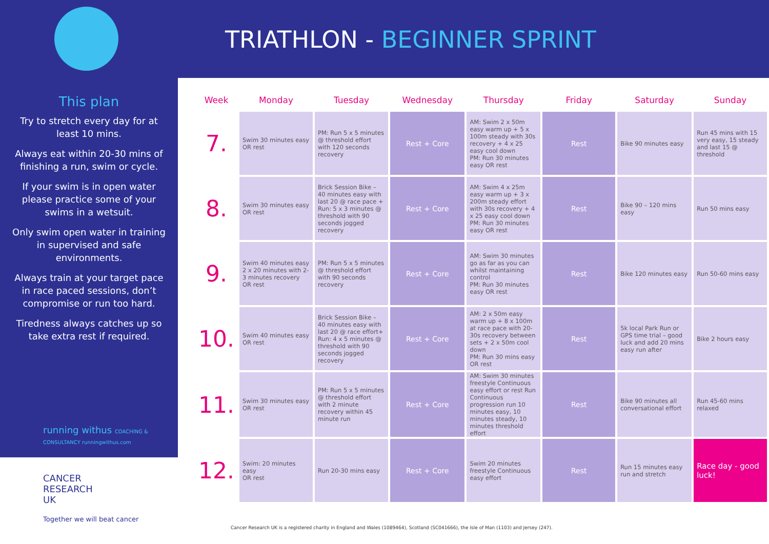This plan
Try to stretch every day for at least 10 mins.
Always eat within 20-30 mins of finishing a run, swim or cycle.
If your swim is in open water please practice some of your swims in a wetsuit.
Only swim open water in training in supervised and safe environments.
Always train at your target pace in race paced sessions, don’t compromise or run too hard.
Tiredness always catches up so take extra rest if required.
running withus COACHING & CONSULTANCY runningwithus.com
CANCER
RESEARCH
UK
Together we will beat cancer
TRIATHLON - BEGINNER SPRINT
| Week | Monday | Tuesday | Wednesday | Thursday | Friday | Saturday | Sunday |
| --- | --- | --- | --- | --- | --- | --- | --- |
| 7. | Swim 30 minutes easy OR rest | PM: Run 5 x 5 minutes @ threshold effort with 120 seconds recovery | Rest + Core | AM: Swim 2 x 50m easy warm up + 5 x 100m steady with 30s recovery + 4 x 25 easy cool down PM: Run 30 minutes easy OR rest | Rest | Bike 90 minutes easy | Run 45 mins with 15 very easy, 15 steady and last 15 @ threshold |
| 8. | Swim 30 minutes easy OR rest | Brick Session Bike – 40 minutes easy with last 20 @ race pace + Run: 5 x 3 minutes @ threshold with 90 seconds jogged recovery | Rest + Core | AM: Swim 4 x 25m easy warm up + 3 x 200m steady effort with 30s recovery + 4 x 25 easy cool down PM: Run 30 minutes easy OR rest | Rest | Bike 90 – 120 mins easy | Run 50 mins easy |
| 9. | Swim 40 minutes easy 2 x 20 minutes with 2-3 minutes recovery OR rest | PM: Run 5 x 5 minutes @ threshold effort with 90 seconds recovery | Rest + Core | AM: Swim 30 minutes go as far as you can whilst maintaining control PM: Run 30 minutes easy OR rest | Rest | Bike 120 minutes easy | Run 50-60 mins easy |
| 10. | Swim 40 minutes easy OR rest | Brick Session Bike – 40 minutes easy with last 20 @ race effort+ Run: 4 x 5 minutes @ threshold with 90 seconds jogged recovery | Rest + Core | AM: 2 x 50m easy warm up + 8 x 100m at race pace with 20-30s recovery between sets + 2 x 50m cool down PM: Run 30 mins easy OR rest | Rest | 5k local Park Run or GPS time trial – good luck and add 20 mins easy run after | Bike 2 hours easy |
| 11. | Swim 30 minutes easy OR rest | PM: Run 5 x 5 minutes @ threshold effort with 2 minute recovery within 45 minute run | Rest + Core | AM: Swim 30 minutes freestyle Continuous easy effort or rest Run Continuous progression run 10 minutes easy, 10 minutes steady, 10 minutes threshold effort | Rest | Bike 90 minutes all conversational effort | Run 45-60 mins relaxed |
| 12. | Swim: 20 minutes easy OR rest | Run 20-30 mins easy | Rest + Core | Swim 20 minutes freestyle Continuous easy effort | Rest | Run 15 minutes easy run and stretch | Race day - good luck! |
Cancer Research UK is a registered charity in England and Wales (1089464), Scotland (SC041666), the Isle of Man (1103) and Jersey (247).